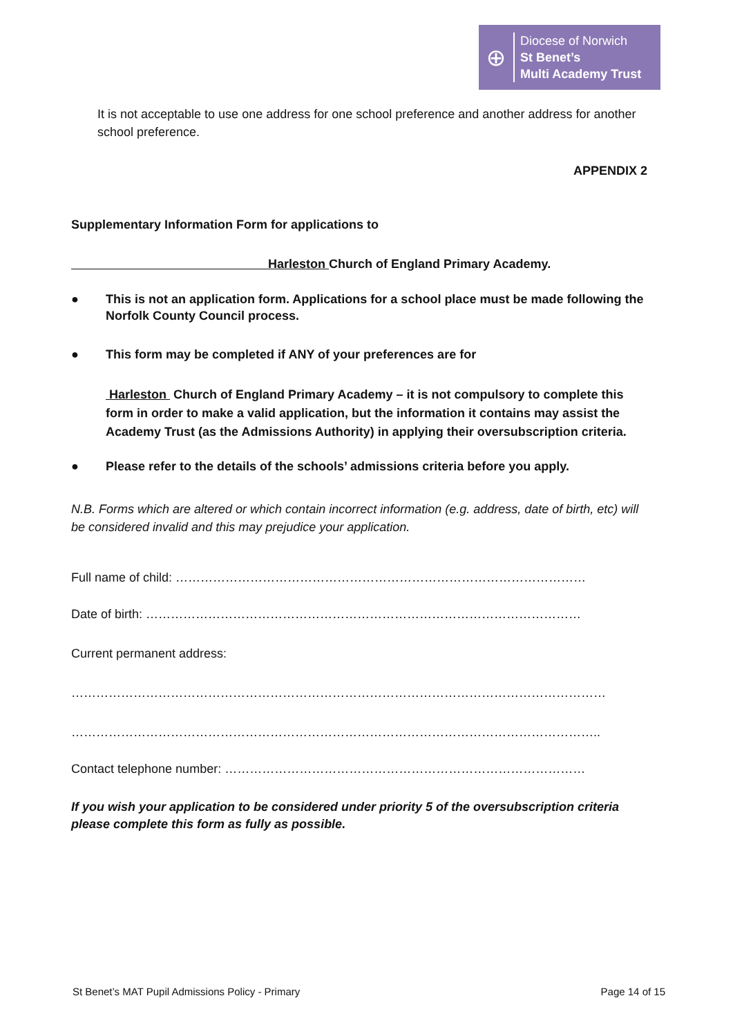⊕
Diocese of Norwich
St Benet’s
Multi Academy Trust
It is not acceptable to use one address for one school preference and another address for another school preference.
APPENDIX 2
Supplementary Information Form for applications to
Harleston Church of England Primary Academy.
● This is not an application form. Applications for a school place must be made following the Norfolk County Council process.
● This form may be completed if ANY of your preferences are for
Harleston Church of England Primary Academy – it is not compulsory to complete this form in order to make a valid application, but the information it contains may assist the Academy Trust (as the Admissions Authority) in applying their oversubscription criteria.
● Please refer to the details of the schools’ admissions criteria before you apply.
N.B. Forms which are altered or which contain incorrect information (e.g. address, date of birth, etc) will be considered invalid and this may prejudice your application.
Full name of child: ………………………………………………………………………………………
Date of birth: ……………………………………………………………………………………………
Current permanent address:
…………………………………………………………………………………………………………………
………………………………………………………………………………………………………………..
Contact telephone number: ……………………………………………………………………………
If you wish your application to be considered under priority 5 of the oversubscription criteria please complete this form as fully as possible.
St Benet’s MAT Pupil Admissions Policy - Primary Page 14 of 15